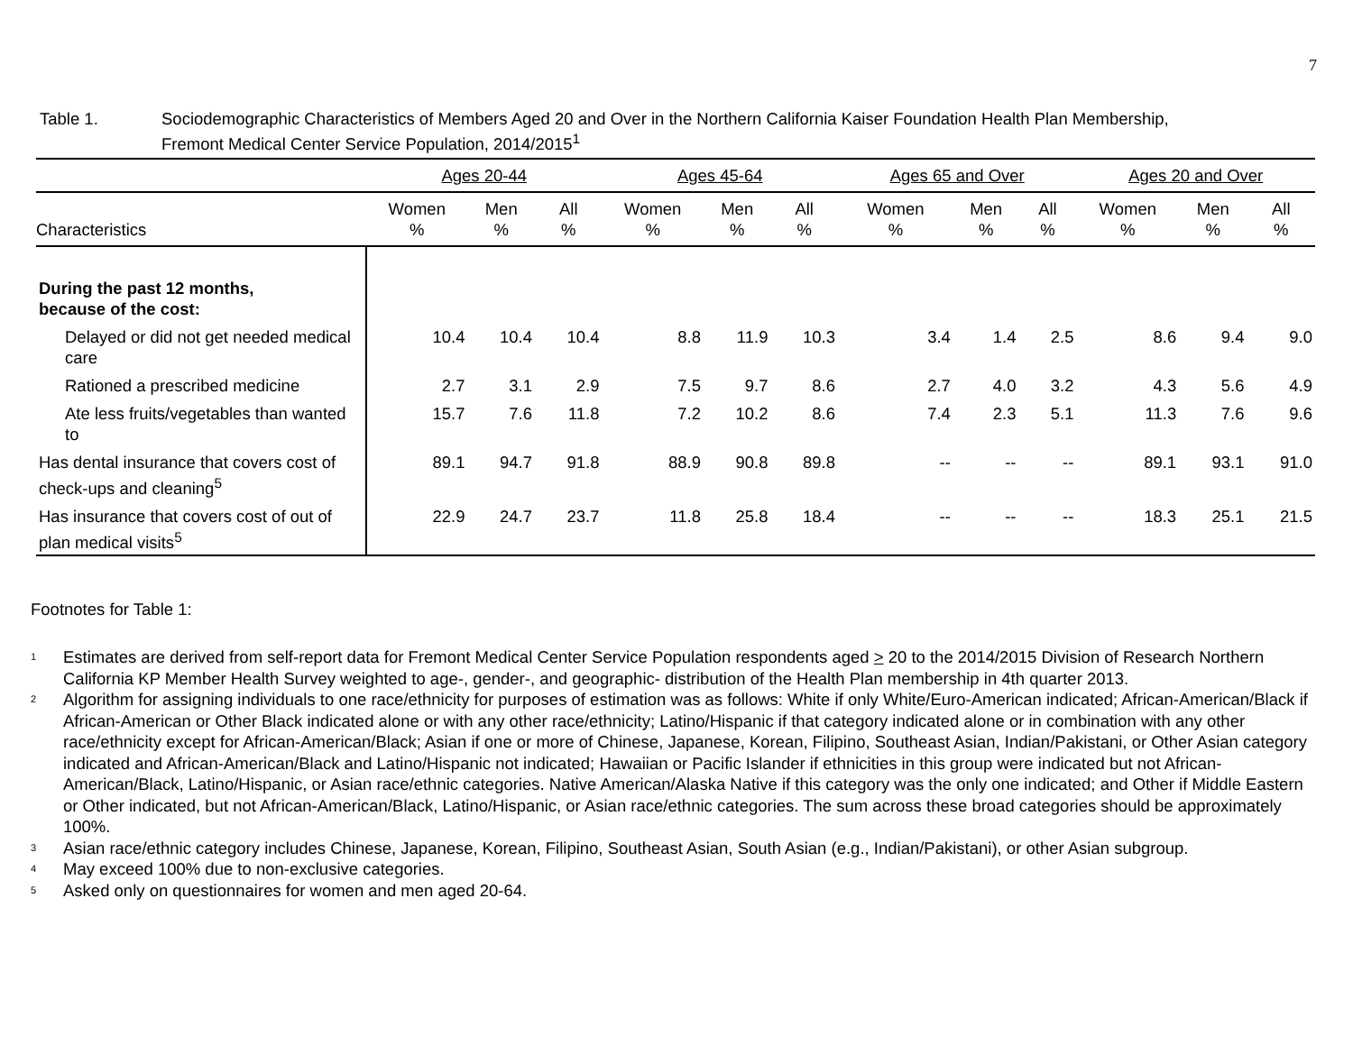7
Table 1. Sociodemographic Characteristics of Members Aged 20 and Over in the Northern California Kaiser Foundation Health Plan Membership,
Fremont Medical Center Service Population, 2014/2015<sup>1</sup>
| | Ages 20-44 | | | Ages 45-64 | | | Ages 65 and Over | | | Ages 20 and Over | | |
| --- | --- | --- | --- | --- | --- | --- | --- | --- | --- | --- | --- | --- |
| Characteristics | Women % | Men % | All % | Women % | Men % | All % | Women % | Men % | All % | Women % | Men % | All % |
| During the past 12 months, because of the cost: | | | | | | | | | | | | |
| Delayed or did not get needed medical care | 10.4 | 10.4 | 10.4 | 8.8 | 11.9 | 10.3 | 3.4 | 1.4 | 2.5 | 8.6 | 9.4 | 9.0 |
| Rationed a prescribed medicine | 2.7 | 3.1 | 2.9 | 7.5 | 9.7 | 8.6 | 2.7 | 4.0 | 3.2 | 4.3 | 5.6 | 4.9 |
| Ate less fruits/vegetables than wanted to | 15.7 | 7.6 | 11.8 | 7.2 | 10.2 | 8.6 | 7.4 | 2.3 | 5.1 | 11.3 | 7.6 | 9.6 |
| Has dental insurance that covers cost of check-ups and cleaning<sup>5</sup> | 89.1 | 94.7 | 91.8 | 88.9 | 90.8 | 89.8 | -- | -- | -- | 89.1 | 93.1 | 91.0 |
| Has insurance that covers cost of out of plan medical visits<sup>5</sup> | 22.9 | 24.7 | 23.7 | 11.8 | 25.8 | 18.4 | -- | -- | -- | 18.3 | 25.1 | 21.5 |
Footnotes for Table 1:
<sup>1</sup> Estimates are derived from self-report data for Fremont Medical Center Service Population respondents aged > 20 to the 2014/2015 Division of Research Northern California KP Member Health Survey weighted to age-, gender-, and geographic- distribution of the Health Plan membership in 4th quarter 2013.
<sup>2</sup> Algorithm for assigning individuals to one race/ethnicity for purposes of estimation was as follows: White if only White/Euro-American indicated; African-American/Black if African-American or Other Black indicated alone or with any other race/ethnicity; Latino/Hispanic if that category indicated alone or in combination with any other race/ethnicity except for African-American/Black; Asian if one or more of Chinese, Japanese, Korean, Filipino, Southeast Asian, Indian/Pakistani, or Other Asian category indicated and African-American/Black and Latino/Hispanic not indicated; Hawaiian or Pacific Islander if ethnicities in this group were indicated but not African-American/Black, Latino/Hispanic, or Asian race/ethnic categories. Native American/Alaska Native if this category was the only one indicated; and Other if Middle Eastern or Other indicated, but not African-American/Black, Latino/Hispanic, or Asian race/ethnic categories. The sum across these broad categories should be approximately 100%.
<sup>3</sup> Asian race/ethnic category includes Chinese, Japanese, Korean, Filipino, Southeast Asian, South Asian (e.g., Indian/Pakistani), or other Asian subgroup.
<sup>4</sup> May exceed 100% due to non-exclusive categories.
<sup>5</sup> Asked only on questionnaires for women and men aged 20-64.